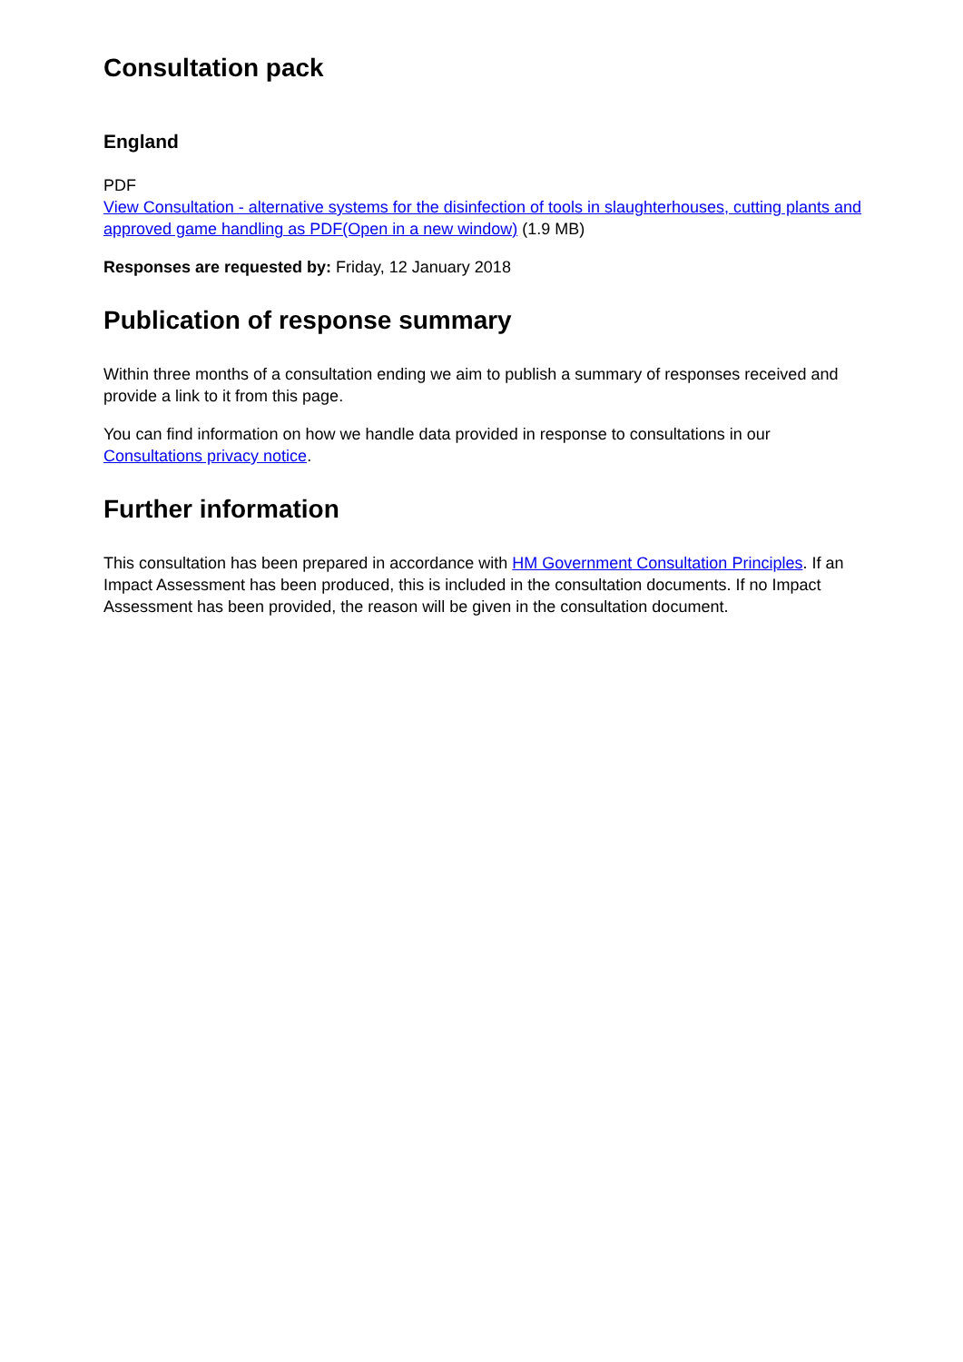Consultation pack
England
PDF
View Consultation - alternative systems for the disinfection of tools in slaughterhouses, cutting plants and approved game handling as PDF(Open in a new window) (1.9 MB)
Responses are requested by: Friday, 12 January 2018
Publication of response summary
Within three months of a consultation ending we aim to publish a summary of responses received and provide a link to it from this page.
You can find information on how we handle data provided in response to consultations in our Consultations privacy notice.
Further information
This consultation has been prepared in accordance with HM Government Consultation Principles. If an Impact Assessment has been produced, this is included in the consultation documents. If no Impact Assessment has been provided, the reason will be given in the consultation document.